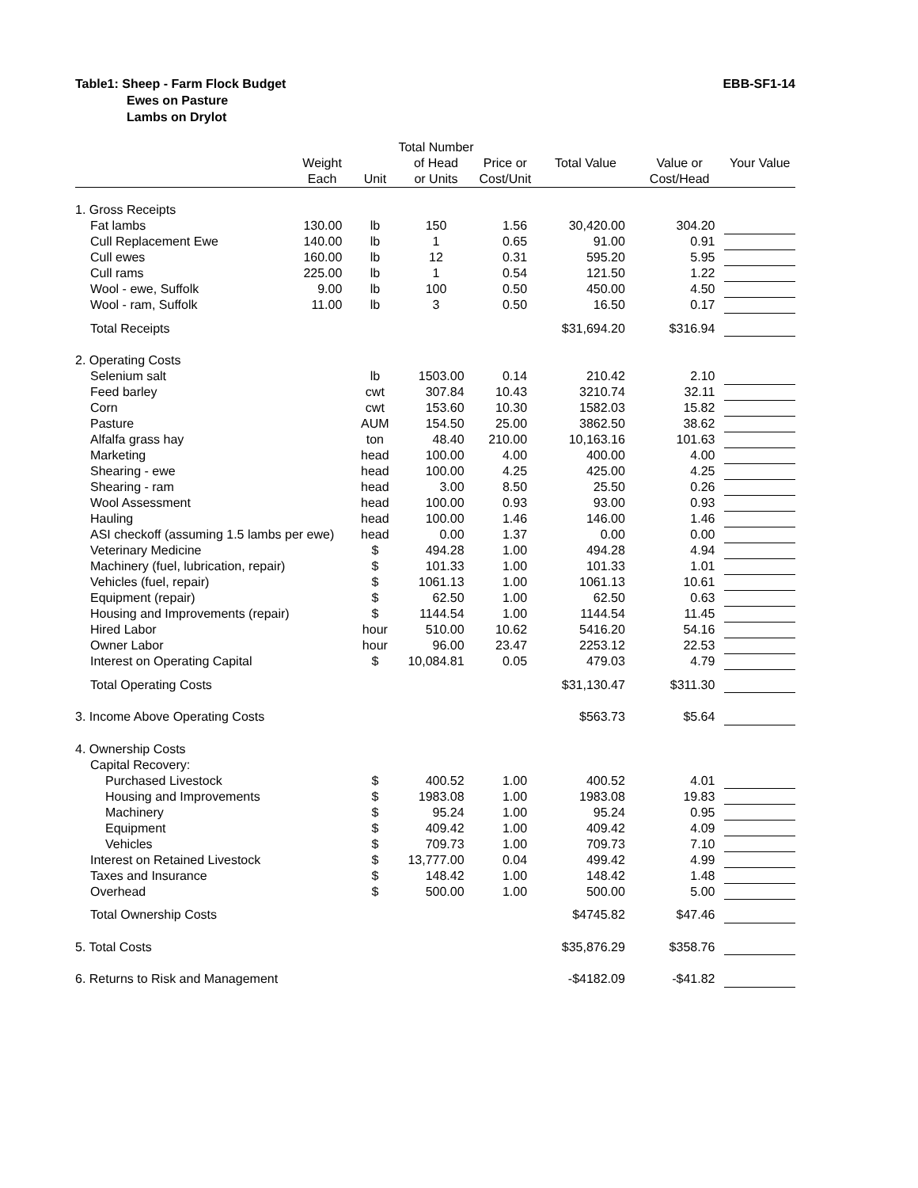EBB-SF1-14 Table1: Sheep - Farm Flock Budget
Ewes on Pasture
Lambs on Drylot
| | | | Total Number | | | | |
| --- | --- | --- | --- | --- | --- | --- | --- |
| | Weight Each | Unit | of Head or Units | Price or Cost/Unit | Total Value | Value or Cost/Head | Your Value |
| 1. Gross Receipts | | | | | | | |
| Fat lambs | 130.00 | lb | 150 | 1.56 | 30,420.00 | 304.20 | |
| Cull Replacement Ewe | 140.00 | lb | 1 | 0.65 | 91.00 | 0.91 | |
| Cull ewes | 160.00 | lb | 12 | 0.31 | 595.20 | 5.95 | |
| Cull rams | 225.00 | lb | 1 | 0.54 | 121.50 | 1.22 | |
| Wool - ewe, Suffolk | 9.00 | lb | 100 | 0.50 | 450.00 | 4.50 | |
| Wool - ram, Suffolk | 11.00 | lb | 3 | 0.50 | 16.50 | 0.17 | |
| Total Receipts | | | | | $31,694.20 | $316.94 | |
| 2. Operating Costs | | | | | | | |
| Selenium salt | | lb | 1503.00 | 0.14 | 210.42 | 2.10 | |
| Feed barley | | cwt | 307.84 | 10.43 | 3210.74 | 32.11 | |
| Corn | | cwt | 153.60 | 10.30 | 1582.03 | 15.82 | |
| Pasture | | AUM | 154.50 | 25.00 | 3862.50 | 38.62 | |
| Alfalfa grass hay | | ton | 48.40 | 210.00 | 10,163.16 | 101.63 | |
| Marketing | | head | 100.00 | 4.00 | 400.00 | 4.00 | |
| Shearing - ewe | | head | 100.00 | 4.25 | 425.00 | 4.25 | |
| Shearing - ram | | head | 3.00 | 8.50 | 25.50 | 0.26 | |
| Wool Assessment | | head | 100.00 | 0.93 | 93.00 | 0.93 | |
| Hauling | | head | 100.00 | 1.46 | 146.00 | 1.46 | |
| ASI checkoff (assuming 1.5 lambs per ewe) | | head | 0.00 | 1.37 | 0.00 | 0.00 | |
| Veterinary Medicine | | $ | 494.28 | 1.00 | 494.28 | 4.94 | |
| Machinery (fuel, lubrication, repair) | | $ | 101.33 | 1.00 | 101.33 | 1.01 | |
| Vehicles (fuel, repair) | | $ | 1061.13 | 1.00 | 1061.13 | 10.61 | |
| Equipment (repair) | | $ | 62.50 | 1.00 | 62.50 | 0.63 | |
| Housing and Improvements (repair) | | $ | 1144.54 | 1.00 | 1144.54 | 11.45 | |
| Hired Labor | | hour | 510.00 | 10.62 | 5416.20 | 54.16 | |
| Owner Labor | | hour | 96.00 | 23.47 | 2253.12 | 22.53 | |
| Interest on Operating Capital | | $ | 10,084.81 | 0.05 | 479.03 | 4.79 | |
| Total Operating Costs | | | | | $31,130.47 | $311.30 | |
| 3. Income Above Operating Costs | | | | | $563.73 | $5.64 | |
| 4. Ownership Costs | | | | | | | |
| Capital Recovery: | | | | | | | |
| Purchased Livestock | | $ | 400.52 | 1.00 | 400.52 | 4.01 | |
| Housing and Improvements | | $ | 1983.08 | 1.00 | 1983.08 | 19.83 | |
| Machinery | | $ | 95.24 | 1.00 | 95.24 | 0.95 | |
| Equipment | | $ | 409.42 | 1.00 | 409.42 | 4.09 | |
| Vehicles | | $ | 709.73 | 1.00 | 709.73 | 7.10 | |
| Interest on Retained Livestock | | $ | 13,777.00 | 0.04 | 499.42 | 4.99 | |
| Taxes and Insurance | | $ | 148.42 | 1.00 | 148.42 | 1.48 | |
| Overhead | | $ | 500.00 | 1.00 | 500.00 | 5.00 | |
| Total Ownership Costs | | | | | $4745.82 | $47.46 | |
| 5. Total Costs | | | | | $35,876.29 | $358.76 | |
| 6. Returns to Risk and Management | | | | | -$4182.09 | -$41.82 | |